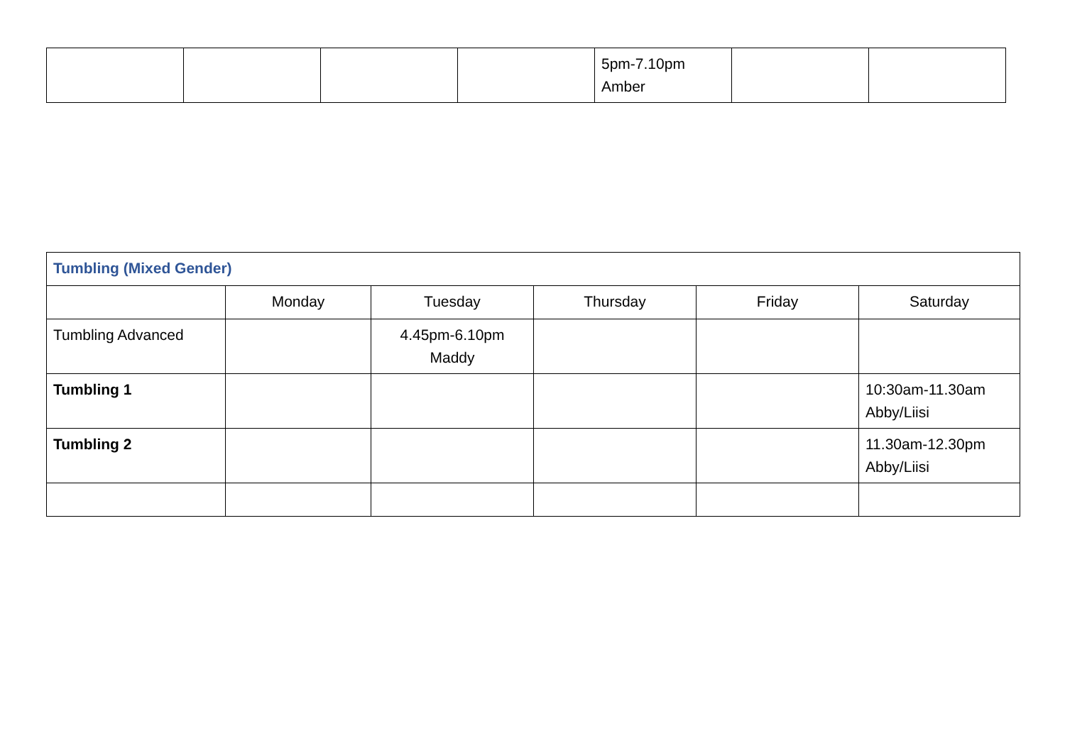| | | | | 5pm-7.10pm Amber | | |
| Tumbling (Mixed Gender) | | | | | |
| | Monday | Tuesday | Thursday | Friday | Saturday |
| Tumbling Advanced | | 4.45pm-6.10pm Maddy | | | |
| Tumbling 1 | | | | | 10:30am-11.30am Abby/Liisi |
| Tumbling 2 | | | | | 11.30am-12.30pm Abby/Liisi |